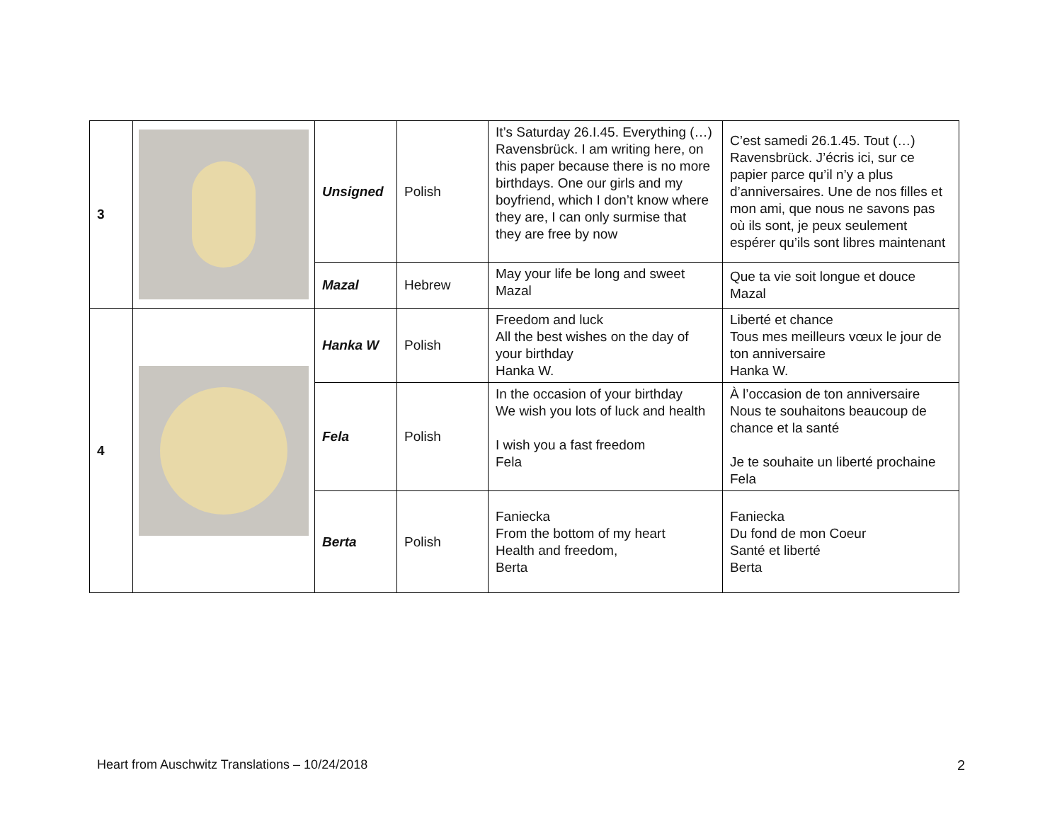| 3 | | Unsigned | Polish | It’s Saturday 26.I.45. Everything (…) Ravensbrück. I am writing here, on this paper because there is no more birthdays. One our girls and my boyfriend, which I don’t know where they are, I can only surmise that they are free by now | C’est samedi 26.1.45. Tout (…) Ravensbrück. J’écris ici, sur ce papier parce qu’il n’y a plus d’anniversaires. Une de nos filles et mon ami, que nous ne savons pas où ils sont, je peux seulement espérer qu’ils sont libres maintenant |
| | | Mazal | Hebrew | May your life be long and sweet Mazal | Que ta vie soit longue et douce Mazal |
| 4 | | Hanka W | Polish | Freedom and luck All the best wishes on the day of your birthday Hanka W. | Liberté et chance Tous mes meilleurs vœux le jour de ton anniversaire Hanka W. |
| | | Fela | Polish | In the occasion of your birthday We wish you lots of luck and health I wish you a fast freedom Fela | À l’occasion de ton anniversaire Nous te souhaitons beaucoup de chance et la santé Je te souhaite un liberté prochaine Fela |
| | | Berta | Polish | Faniecka From the bottom of my heart Health and freedom, Berta | Faniecka Du fond de mon Coeur Santé et liberté Berta |
Heart from Auschwitz Translations – 10/24/2018 2